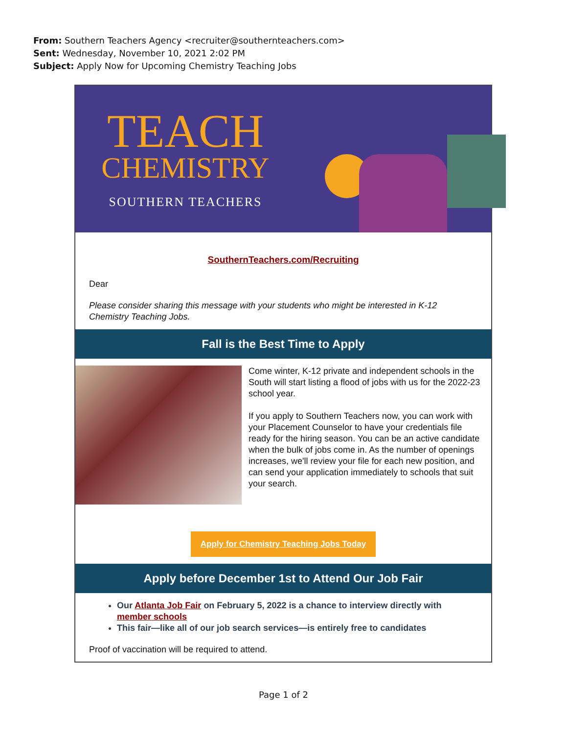From: Southern Teachers Agency <recruiter@southernteachers.com>
Sent: Wednesday, November 10, 2021 2:02 PM
Subject: Apply Now for Upcoming Chemistry Teaching Jobs
TEACH
CHEMISTRY
SOUTHERN TEACHERS
SouthernTeachers.com/Recruiting
Dear
Please consider sharing this message with your students who might be interested in K-12 Chemistry Teaching Jobs.
Fall is the Best Time to Apply
Come winter, K-12 private and independent schools in the South will start listing a flood of jobs with us for the 2022-23 school year.
If you apply to Southern Teachers now, you can work with your Placement Counselor to have your credentials file ready for the hiring season. You can be an active candidate when the bulk of jobs come in. As the number of openings increases, we'll review your file for each new position, and can send your application immediately to schools that suit your search.
Apply for Chemistry Teaching Jobs Today
Apply before December 1st to Attend Our Job Fair
Our Atlanta Job Fair on February 5, 2022 is a chance to interview directly with member schools
This fair—like all of our job search services—is entirely free to candidates
Proof of vaccination will be required to attend.
Page 1 of 2